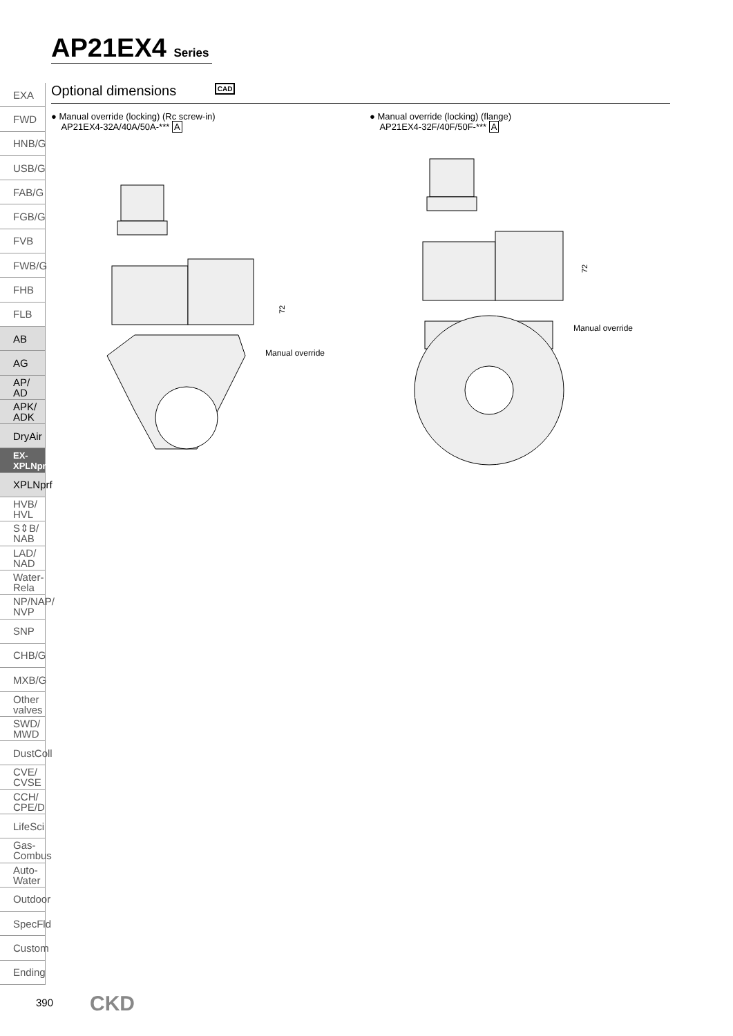AP21EX4 Series
EXA
FWD
HNB/G
USB/G
FAB/G
FGB/G
FVB
FWB/G
FHB
FLB
AB
AG
AP/
AD
APK/
ADK
DryAir
EX-
XPLNprf
XPLNprf
HVB/
HVL
S⇕B/
NAB
LAD/
NAD
Water-
Rela
NP/NAP/
NVP
SNP
CHB/G
MXB/G
Other
valves
SWD/
MWD
DustColl
CVE/
CVSE
CCH/
CPE/D
LifeSci
Gas-
Combus
Auto-
Water
Outdoor
SpecFld
Custom
Ending
Optional dimensions CAD
● Manual override (locking) (Rc screw-in)
AP21EX4-32A/40A/50A-*** A
● Manual override (locking) (flange)
AP21EX4-32F/40F/50F-*** A
72
Manual override
72
Manual override
390 CKD